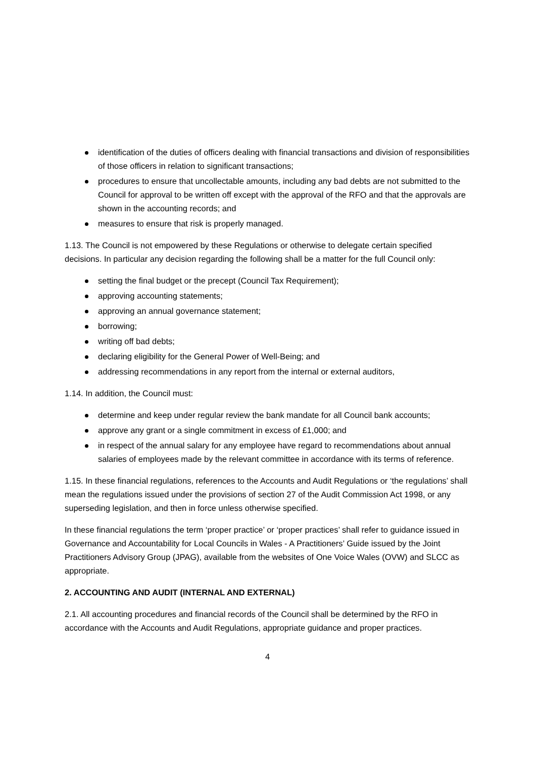identification of the duties of officers dealing with financial transactions and division of responsibilities of those officers in relation to significant transactions;
procedures to ensure that uncollectable amounts, including any bad debts are not submitted to the Council for approval to be written off except with the approval of the RFO and that the approvals are shown in the accounting records; and
measures to ensure that risk is properly managed.
1.13. The Council is not empowered by these Regulations or otherwise to delegate certain specified decisions. In particular any decision regarding the following shall be a matter for the full Council only:
setting the final budget or the precept (Council Tax Requirement);
approving accounting statements;
approving an annual governance statement;
borrowing;
writing off bad debts;
declaring eligibility for the General Power of Well-Being; and
addressing recommendations in any report from the internal or external auditors,
1.14. In addition, the Council must:
determine and keep under regular review the bank mandate for all Council bank accounts;
approve any grant or a single commitment in excess of £1,000; and
in respect of the annual salary for any employee have regard to recommendations about annual salaries of employees made by the relevant committee in accordance with its terms of reference.
1.15. In these financial regulations, references to the Accounts and Audit Regulations or ‘the regulations’ shall mean the regulations issued under the provisions of section 27 of the Audit Commission Act 1998, or any superseding legislation, and then in force unless otherwise specified.
In these financial regulations the term ‘proper practice’ or ‘proper practices’ shall refer to guidance issued in Governance and Accountability for Local Councils in Wales - A Practitioners’ Guide issued by the Joint Practitioners Advisory Group (JPAG), available from the websites of One Voice Wales (OVW) and SLCC as appropriate.
2. ACCOUNTING AND AUDIT (INTERNAL AND EXTERNAL)
2.1. All accounting procedures and financial records of the Council shall be determined by the RFO in accordance with the Accounts and Audit Regulations, appropriate guidance and proper practices.
4